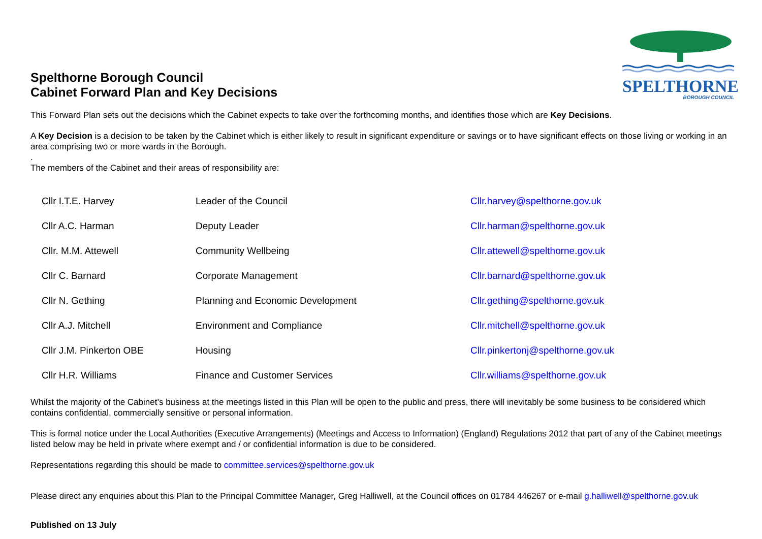SPELTHORNE
BOROUGH COUNCIL
Spelthorne Borough Council
Cabinet Forward Plan and Key Decisions
This Forward Plan sets out the decisions which the Cabinet expects to take over the forthcoming months, and identifies those which are Key Decisions.
A Key Decision is a decision to be taken by the Cabinet which is either likely to result in significant expenditure or savings or to have significant effects on those living or working in an area comprising two or more wards in the Borough.
.
The members of the Cabinet and their areas of responsibility are:
| Cllr I.T.E. Harvey | Leader of the Council | Cllr.harvey@spelthorne.gov.uk |
| Cllr A.C. Harman | Deputy Leader | Cllr.harman@spelthorne.gov.uk |
| Cllr. M.M. Attewell | Community Wellbeing | Cllr.attewell@spelthorne.gov.uk |
| Cllr C. Barnard | Corporate Management | Cllr.barnard@spelthorne.gov.uk |
| Cllr N. Gething | Planning and Economic Development | Cllr.gething@spelthorne.gov.uk |
| Cllr A.J. Mitchell | Environment and Compliance | Cllr.mitchell@spelthorne.gov.uk |
| Cllr J.M. Pinkerton OBE | Housing | Cllr.pinkertonj@spelthorne.gov.uk |
| Cllr H.R. Williams | Finance and Customer Services | Cllr.williams@spelthorne.gov.uk |
Whilst the majority of the Cabinet’s business at the meetings listed in this Plan will be open to the public and press, there will inevitably be some business to be considered which contains confidential, commercially sensitive or personal information.
This is formal notice under the Local Authorities (Executive Arrangements) (Meetings and Access to Information) (England) Regulations 2012 that part of any of the Cabinet meetings listed below may be held in private where exempt and / or confidential information is due to be considered.
Representations regarding this should be made to committee.services@spelthorne.gov.uk
Please direct any enquiries about this Plan to the Principal Committee Manager, Greg Halliwell, at the Council offices on 01784 446267 or e-mail g.halliwell@spelthorne.gov.uk
Published on 13 July